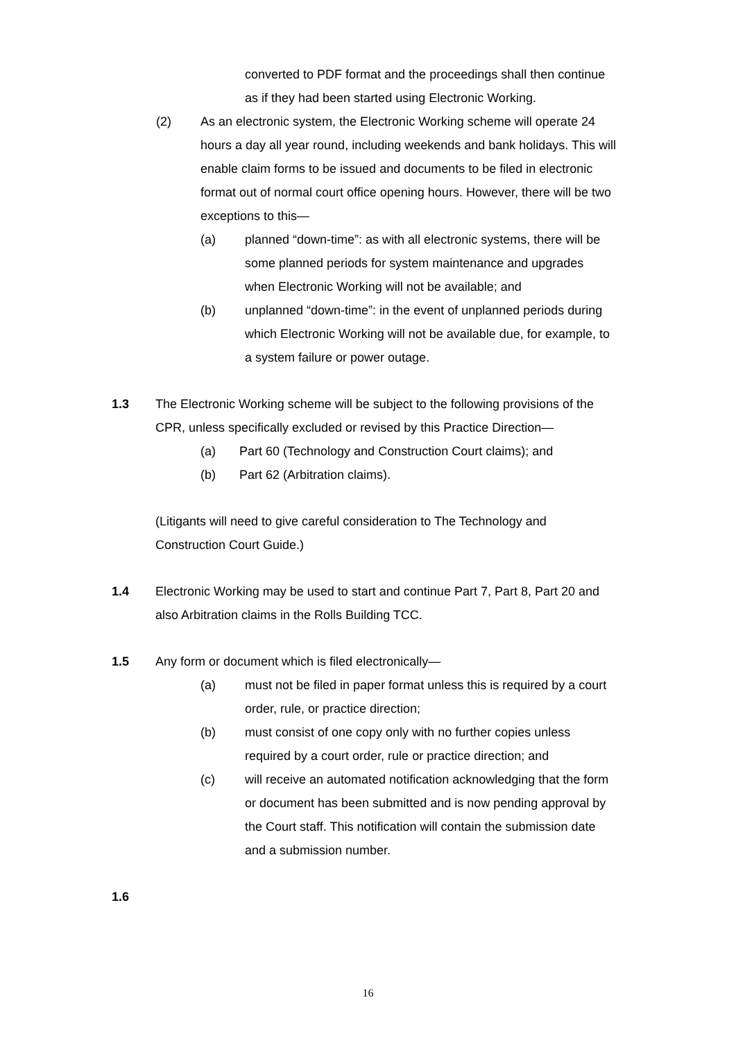converted to PDF format and the proceedings shall then continue as if they had been started using Electronic Working.
(2) As an electronic system, the Electronic Working scheme will operate 24 hours a day all year round, including weekends and bank holidays. This will enable claim forms to be issued and documents to be filed in electronic format out of normal court office opening hours. However, there will be two exceptions to this—
(a) planned “down-time”: as with all electronic systems, there will be some planned periods for system maintenance and upgrades when Electronic Working will not be available; and
(b) unplanned “down-time”: in the event of unplanned periods during which Electronic Working will not be available due, for example, to a system failure or power outage.
1.3 The Electronic Working scheme will be subject to the following provisions of the CPR, unless specifically excluded or revised by this Practice Direction—
(a) Part 60 (Technology and Construction Court claims); and
(b) Part 62 (Arbitration claims).
(Litigants will need to give careful consideration to The Technology and Construction Court Guide.)
1.4 Electronic Working may be used to start and continue Part 7, Part 8, Part 20 and also Arbitration claims in the Rolls Building TCC.
1.5 Any form or document which is filed electronically—
(a) must not be filed in paper format unless this is required by a court order, rule, or practice direction;
(b) must consist of one copy only with no further copies unless required by a court order, rule or practice direction; and
(c) will receive an automated notification acknowledging that the form or document has been submitted and is now pending approval by the Court staff. This notification will contain the submission date and a submission number.
1.6
16